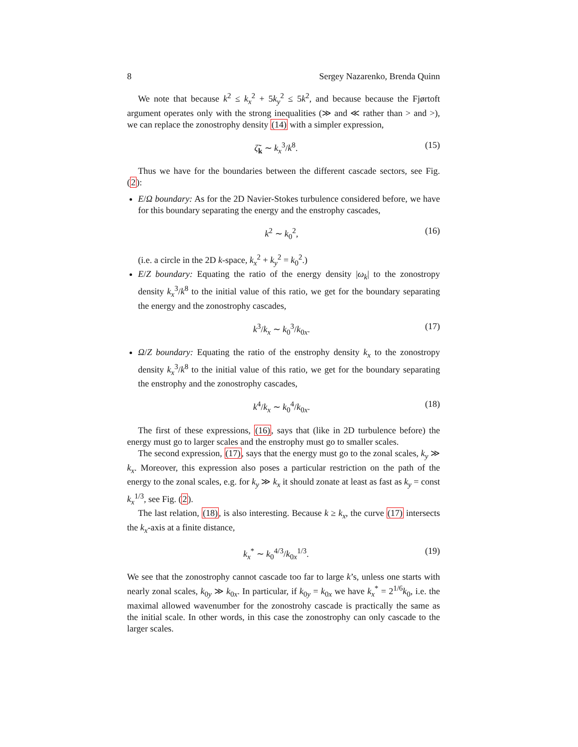8 Sergey Nazarenko, Brenda Quinn
We note that because k<sup>2</sup> ≤ k<sub>x</sub><sup>2</sup> + 5k<sub>y</sub><sup>2</sup> ≤ 5k<sup>2</sup>, and because because the Fjørtoft argument operates only with the strong inequalities (≫ and ≪ rather than > and >), we can replace the zonostrophy density (14) with a simpler expression,
ζ̃<sub>k</sub> ∼ k<sub>x</sub><sup>3</sup>/k<sup>8</sup>. (15)
Thus we have for the boundaries between the different cascade sectors, see Fig. (2):
E/Ω boundary: As for the 2D Navier-Stokes turbulence considered before, we have for this boundary separating the energy and the enstrophy cascades,
k<sup>2</sup> ∼ k<sub>0</sub><sup>2</sup>, (16)
(i.e. a circle in the 2D k-space, k<sub>x</sub><sup>2</sup> + k<sub>y</sub><sup>2</sup> = k<sub>0</sub><sup>2</sup>.)
E/Z boundary: Equating the ratio of the energy density |ω<sub>k</sub>| to the zonostropy density k<sub>x</sub><sup>3</sup>/k<sup>8</sup> to the initial value of this ratio, we get for the boundary separating the energy and the zonostrophy cascades,
k<sup>3</sup>/k<sub>x</sub> ∼ k<sub>0</sub><sup>3</sup>/k<sub>0x</sub>. (17)
Ω/Z boundary: Equating the ratio of the enstrophy density k<sub>x</sub> to the zonostropy density k<sub>x</sub><sup>3</sup>/k<sup>8</sup> to the initial value of this ratio, we get for the boundary separating the enstrophy and the zonostrophy cascades,
k<sup>4</sup>/k<sub>x</sub> ∼ k<sub>0</sub><sup>4</sup>/k<sub>0x</sub>. (18)
The first of these expressions, (16), says that (like in 2D turbulence before) the energy must go to larger scales and the enstrophy must go to smaller scales.
The second expression, (17), says that the energy must go to the zonal scales, k<sub>y</sub> ≫ k<sub>x</sub>. Moreover, this expression also poses a particular restriction on the path of the energy to the zonal scales, e.g. for k<sub>y</sub> ≫ k<sub>x</sub> it should zonate at least as fast as k<sub>y</sub> = const k<sub>x</sub><sup>1/3</sup>, see Fig. (2).
The last relation, (18), is also interesting. Because k ≥ k<sub>x</sub>, the curve (17) intersects the k<sub>x</sub>-axis at a finite distance,
k<sub>x</sub><sup>*</sup> ∼ k<sub>0</sub><sup>4/3</sup>/k<sub>0x</sub><sup>1/3</sup>. (19)
We see that the zonostrophy cannot cascade too far to large k’s, unless one starts with nearly zonal scales, k<sub>0y</sub> ≫ k<sub>0x</sub>. In particular, if k<sub>0y</sub> = k<sub>0x</sub> we have k<sub>x</sub><sup>*</sup> = 2<sup>1/6</sup>k<sub>0</sub>, i.e. the maximal allowed wavenumber for the zonostrohy cascade is practically the same as the initial scale. In other words, in this case the zonostrophy can only cascade to the larger scales.